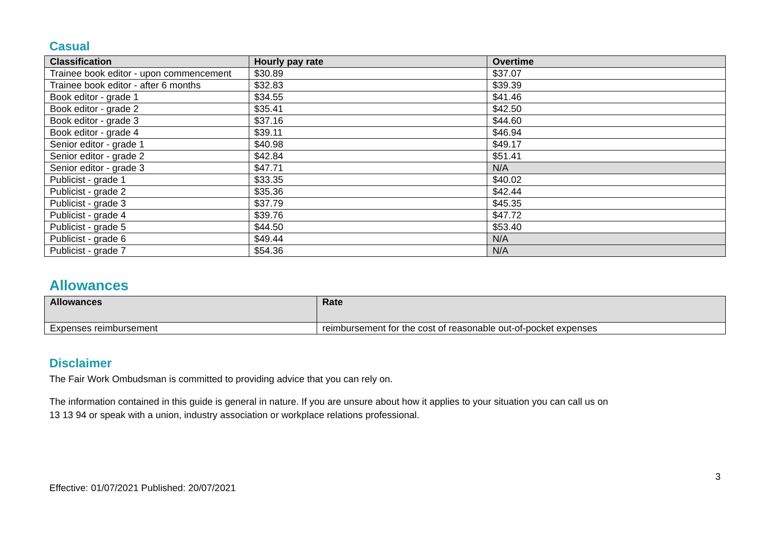Casual
| Classification | Hourly pay rate | Overtime |
| --- | --- | --- |
| Trainee book editor - upon commencement | $30.89 | $37.07 |
| Trainee book editor - after 6 months | $32.83 | $39.39 |
| Book editor - grade 1 | $34.55 | $41.46 |
| Book editor - grade 2 | $35.41 | $42.50 |
| Book editor - grade 3 | $37.16 | $44.60 |
| Book editor - grade 4 | $39.11 | $46.94 |
| Senior editor - grade 1 | $40.98 | $49.17 |
| Senior editor - grade 2 | $42.84 | $51.41 |
| Senior editor - grade 3 | $47.71 | N/A |
| Publicist - grade 1 | $33.35 | $40.02 |
| Publicist - grade 2 | $35.36 | $42.44 |
| Publicist - grade 3 | $37.79 | $45.35 |
| Publicist - grade 4 | $39.76 | $47.72 |
| Publicist - grade 5 | $44.50 | $53.40 |
| Publicist - grade 6 | $49.44 | N/A |
| Publicist - grade 7 | $54.36 | N/A |
Allowances
| Allowances | Rate |
| --- | --- |
| Expenses reimbursement | reimbursement for the cost of reasonable out-of-pocket expenses |
Disclaimer
The Fair Work Ombudsman is committed to providing advice that you can rely on.
The information contained in this guide is general in nature. If you are unsure about how it applies to your situation you can call us on
13 13 94 or speak with a union, industry association or workplace relations professional.
Effective: 01/07/2021 Published: 20/07/2021 3